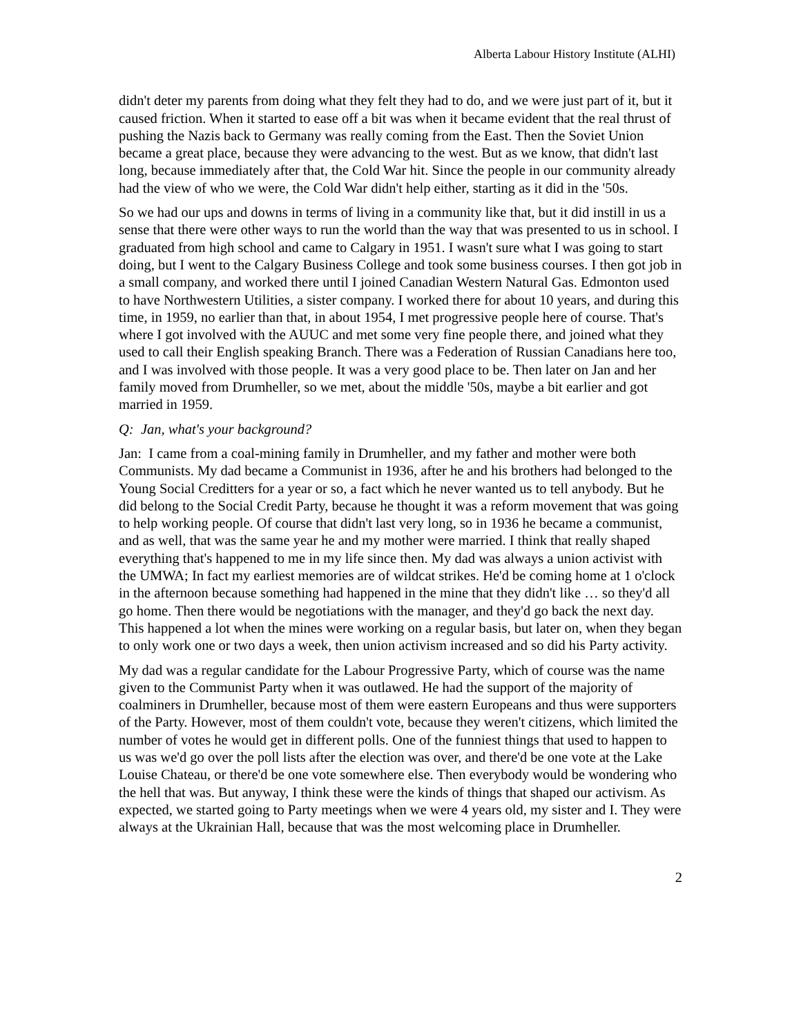Alberta Labour History Institute (ALHI)
didn't deter my parents from doing what they felt they had to do, and we were just part of it, but it caused friction. When it started to ease off a bit was when it became evident that the real thrust of pushing the Nazis back to Germany was really coming from the East. Then the Soviet Union became a great place, because they were advancing to the west. But as we know, that didn't last long, because immediately after that, the Cold War hit. Since the people in our community already had the view of who we were, the Cold War didn't help either, starting as it did in the '50s.
So we had our ups and downs in terms of living in a community like that, but it did instill in us a sense that there were other ways to run the world than the way that was presented to us in school. I graduated from high school and came to Calgary in 1951. I wasn't sure what I was going to start doing, but I went to the Calgary Business College and took some business courses. I then got job in a small company, and worked there until I joined Canadian Western Natural Gas. Edmonton used to have Northwestern Utilities, a sister company. I worked there for about 10 years, and during this time, in 1959, no earlier than that, in about 1954, I met progressive people here of course. That's where I got involved with the AUUC and met some very fine people there, and joined what they used to call their English speaking Branch. There was a Federation of Russian Canadians here too, and I was involved with those people. It was a very good place to be. Then later on Jan and her family moved from Drumheller, so we met, about the middle '50s, maybe a bit earlier and got married in 1959.
Q: Jan, what's your background?
Jan: I came from a coal-mining family in Drumheller, and my father and mother were both Communists. My dad became a Communist in 1936, after he and his brothers had belonged to the Young Social Creditters for a year or so, a fact which he never wanted us to tell anybody. But he did belong to the Social Credit Party, because he thought it was a reform movement that was going to help working people. Of course that didn't last very long, so in 1936 he became a communist, and as well, that was the same year he and my mother were married. I think that really shaped everything that's happened to me in my life since then. My dad was always a union activist with the UMWA; In fact my earliest memories are of wildcat strikes. He'd be coming home at 1 o'clock in the afternoon because something had happened in the mine that they didn't like … so they'd all go home. Then there would be negotiations with the manager, and they'd go back the next day. This happened a lot when the mines were working on a regular basis, but later on, when they began to only work one or two days a week, then union activism increased and so did his Party activity.
My dad was a regular candidate for the Labour Progressive Party, which of course was the name given to the Communist Party when it was outlawed. He had the support of the majority of coalminers in Drumheller, because most of them were eastern Europeans and thus were supporters of the Party. However, most of them couldn't vote, because they weren't citizens, which limited the number of votes he would get in different polls. One of the funniest things that used to happen to us was we'd go over the poll lists after the election was over, and there'd be one vote at the Lake Louise Chateau, or there'd be one vote somewhere else. Then everybody would be wondering who the hell that was. But anyway, I think these were the kinds of things that shaped our activism. As expected, we started going to Party meetings when we were 4 years old, my sister and I. They were always at the Ukrainian Hall, because that was the most welcoming place in Drumheller.
2